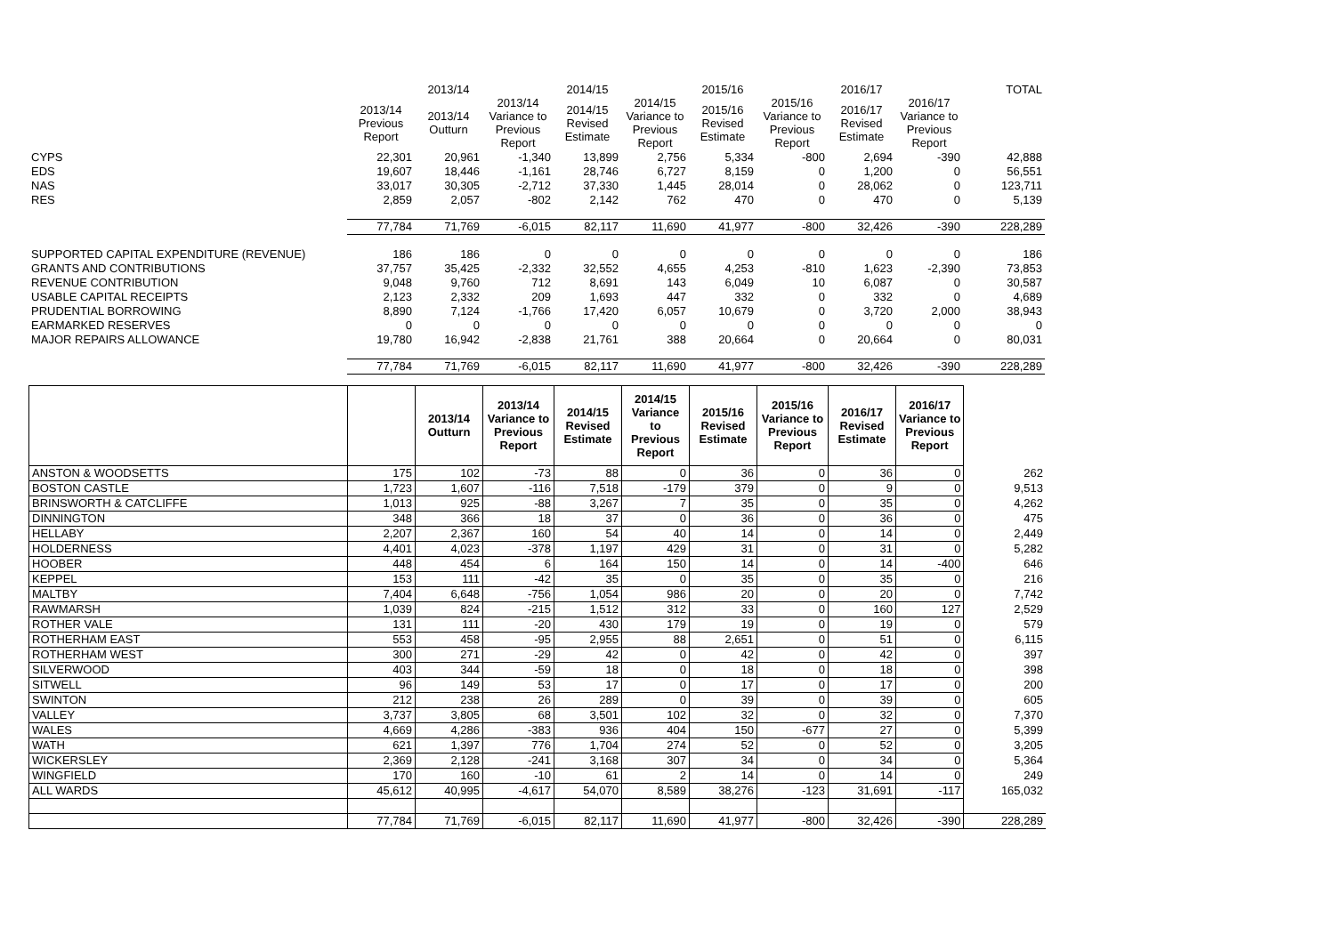| | | 2013/14 | | 2014/15 | | 2015/16 | | 2016/17 | | TOTAL |
| | 2013/14 Previous Report | 2013/14 Outturn | 2013/14 Variance to Previous Report | 2014/15 Revised Estimate | 2014/15 Variance to Previous Report | 2015/16 Revised Estimate | 2015/16 Variance to Previous Report | 2016/17 Revised Estimate | 2016/17 Variance to Previous Report | |
| CYPS | 22,301 | 20,961 | -1,340 | 13,899 | 2,756 | 5,334 | -800 | 2,694 | -390 | 42,888 |
| EDS | 19,607 | 18,446 | -1,161 | 28,746 | 6,727 | 8,159 | 0 | 1,200 | 0 | 56,551 |
| NAS | 33,017 | 30,305 | -2,712 | 37,330 | 1,445 | 28,014 | 0 | 28,062 | 0 | 123,711 |
| RES | 2,859 | 2,057 | -802 | 2,142 | 762 | 470 | 0 | 470 | 0 | 5,139 |
| | 77,784 | 71,769 | -6,015 | 82,117 | 11,690 | 41,977 | -800 | 32,426 | -390 | 228,289 |
| SUPPORTED CAPITAL EXPENDITURE (REVENUE) | 186 | 186 | 0 | 0 | 0 | 0 | 0 | 0 | 0 | 186 |
| GRANTS AND CONTRIBUTIONS | 37,757 | 35,425 | -2,332 | 32,552 | 4,655 | 4,253 | -810 | 1,623 | -2,390 | 73,853 |
| REVENUE CONTRIBUTION | 9,048 | 9,760 | 712 | 8,691 | 143 | 6,049 | 10 | 6,087 | 0 | 30,587 |
| USABLE CAPITAL RECEIPTS | 2,123 | 2,332 | 209 | 1,693 | 447 | 332 | 0 | 332 | 0 | 4,689 |
| PRUDENTIAL BORROWING | 8,890 | 7,124 | -1,766 | 17,420 | 6,057 | 10,679 | 0 | 3,720 | 2,000 | 38,943 |
| EARMARKED RESERVES | 0 | 0 | 0 | 0 | 0 | 0 | 0 | 0 | 0 | 0 |
| MAJOR REPAIRS ALLOWANCE | 19,780 | 16,942 | -2,838 | 21,761 | 388 | 20,664 | 0 | 20,664 | 0 | 80,031 |
| | 77,784 | 71,769 | -6,015 | 82,117 | 11,690 | 41,977 | -800 | 32,426 | -390 | 228,289 |
| | | 2013/14 Outturn | 2013/14 Variance to Previous Report | 2014/15 Revised Estimate | 2014/15 Variance to Previous Report | 2015/16 Revised Estimate | 2015/16 Variance to Previous Report | 2016/17 Revised Estimate | 2016/17 Variance to Previous Report | |
| --- | --- | --- | --- | --- | --- | --- | --- | --- | --- | --- |
| ANSTON & WOODSETTS | 175 | 102 | -73 | 88 | 0 | 36 | 0 | 36 | 0 | 262 |
| BOSTON CASTLE | 1,723 | 1,607 | -116 | 7,518 | -179 | 379 | 0 | 9 | 0 | 9,513 |
| BRINSWORTH & CATCLIFFE | 1,013 | 925 | -88 | 3,267 | 7 | 35 | 0 | 35 | 0 | 4,262 |
| DINNINGTON | 348 | 366 | 18 | 37 | 0 | 36 | 0 | 36 | 0 | 475 |
| HELLABY | 2,207 | 2,367 | 160 | 54 | 40 | 14 | 0 | 14 | 0 | 2,449 |
| HOLDERNESS | 4,401 | 4,023 | -378 | 1,197 | 429 | 31 | 0 | 31 | 0 | 5,282 |
| HOOBER | 448 | 454 | 6 | 164 | 150 | 14 | 0 | 14 | -400 | 646 |
| KEPPEL | 153 | 111 | -42 | 35 | 0 | 35 | 0 | 35 | 0 | 216 |
| MALTBY | 7,404 | 6,648 | -756 | 1,054 | 986 | 20 | 0 | 20 | 0 | 7,742 |
| RAWMARSH | 1,039 | 824 | -215 | 1,512 | 312 | 33 | 0 | 160 | 127 | 2,529 |
| ROTHER VALE | 131 | 111 | -20 | 430 | 179 | 19 | 0 | 19 | 0 | 579 |
| ROTHERHAM EAST | 553 | 458 | -95 | 2,955 | 88 | 2,651 | 0 | 51 | 0 | 6,115 |
| ROTHERHAM WEST | 300 | 271 | -29 | 42 | 0 | 42 | 0 | 42 | 0 | 397 |
| SILVERWOOD | 403 | 344 | -59 | 18 | 0 | 18 | 0 | 18 | 0 | 398 |
| SITWELL | 96 | 149 | 53 | 17 | 0 | 17 | 0 | 17 | 0 | 200 |
| SWINTON | 212 | 238 | 26 | 289 | 0 | 39 | 0 | 39 | 0 | 605 |
| VALLEY | 3,737 | 3,805 | 68 | 3,501 | 102 | 32 | 0 | 32 | 0 | 7,370 |
| WALES | 4,669 | 4,286 | -383 | 936 | 404 | 150 | -677 | 27 | 0 | 5,399 |
| WATH | 621 | 1,397 | 776 | 1,704 | 274 | 52 | 0 | 52 | 0 | 3,205 |
| WICKERSLEY | 2,369 | 2,128 | -241 | 3,168 | 307 | 34 | 0 | 34 | 0 | 5,364 |
| WINGFIELD | 170 | 160 | -10 | 61 | 2 | 14 | 0 | 14 | 0 | 249 |
| ALL WARDS | 45,612 | 40,995 | -4,617 | 54,070 | 8,589 | 38,276 | -123 | 31,691 | -117 | 165,032 |
| | 77,784 | 71,769 | -6,015 | 82,117 | 11,690 | 41,977 | -800 | 32,426 | -390 | 228,289 |